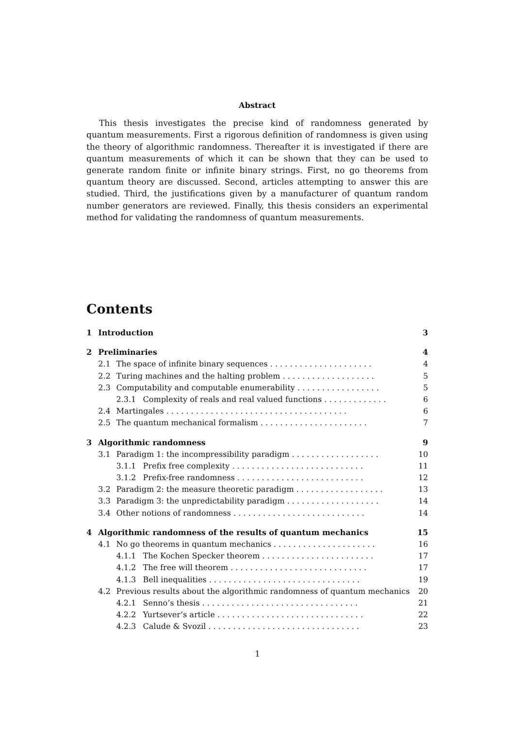Abstract
This thesis investigates the precise kind of randomness generated by quantum measurements. First a rigorous definition of randomness is given using the theory of algorithmic randomness. Thereafter it is investigated if there are quantum measurements of which it can be shown that they can be used to generate random finite or infinite binary strings. First, no go theorems from quantum theory are discussed. Second, articles attempting to answer this are studied. Third, the justifications given by a manufacturer of quantum random number generators are reviewed. Finally, this thesis considers an experimental method for validating the randomness of quantum measurements.
Contents
| 1 | Introduction | | | 3 |
| 2 | Preliminaries | | | 4 |
| | 2.1 | The space of infinite binary sequences . . . . . . . . . . . . . . . . . . . . . | | 4 |
| | 2.2 | Turing machines and the halting problem . . . . . . . . . . . . . . . . . . . | | 5 |
| | 2.3 | Computability and computable enumerability . . . . . . . . . . . . . . . . . | | 5 |
| | | 2.3.1 | Complexity of reals and real valued functions . . . . . . . . . . . . . | 6 |
| | 2.4 | Martingales . . . . . . . . . . . . . . . . . . . . . . . . . . . . . . . . . . . . . | | 6 |
| | 2.5 | The quantum mechanical formalism . . . . . . . . . . . . . . . . . . . . . . | | 7 |
| 3 | Algorithmic randomness | | | 9 |
| | 3.1 | Paradigm 1: the incompressibility paradigm . . . . . . . . . . . . . . . . . . | | 10 |
| | | 3.1.1 | Prefix free complexity . . . . . . . . . . . . . . . . . . . . . . . . . . . | 11 |
| | | 3.1.2 | Prefix-free randomness . . . . . . . . . . . . . . . . . . . . . . . . . . | 12 |
| | 3.2 | Paradigm 2: the measure theoretic paradigm . . . . . . . . . . . . . . . . . . | | 13 |
| | 3.3 | Paradigm 3: the unpredictability paradigm . . . . . . . . . . . . . . . . . . . | | 14 |
| | 3.4 | Other notions of randomness . . . . . . . . . . . . . . . . . . . . . . . . . . . | | 14 |
| 4 | Algorithmic randomness of the results of quantum mechanics | | | 15 |
| | 4.1 | No go theorems in quantum mechanics . . . . . . . . . . . . . . . . . . . . . | | 16 |
| | | 4.1.1 | The Kochen Specker theorem . . . . . . . . . . . . . . . . . . . . . . . | 17 |
| | | 4.1.2 | The free will theorem . . . . . . . . . . . . . . . . . . . . . . . . . . . . | 17 |
| | | 4.1.3 | Bell inequalities . . . . . . . . . . . . . . . . . . . . . . . . . . . . . . . | 19 |
| | 4.2 | Previous results about the algorithmic randomness of quantum mechanics | | 20 |
| | | 4.2.1 | Senno’s thesis . . . . . . . . . . . . . . . . . . . . . . . . . . . . . . . . | 21 |
| | | 4.2.2 | Yurtsever’s article . . . . . . . . . . . . . . . . . . . . . . . . . . . . . . | 22 |
| | | 4.2.3 | Calude & Svozil . . . . . . . . . . . . . . . . . . . . . . . . . . . . . . . | 23 |
1